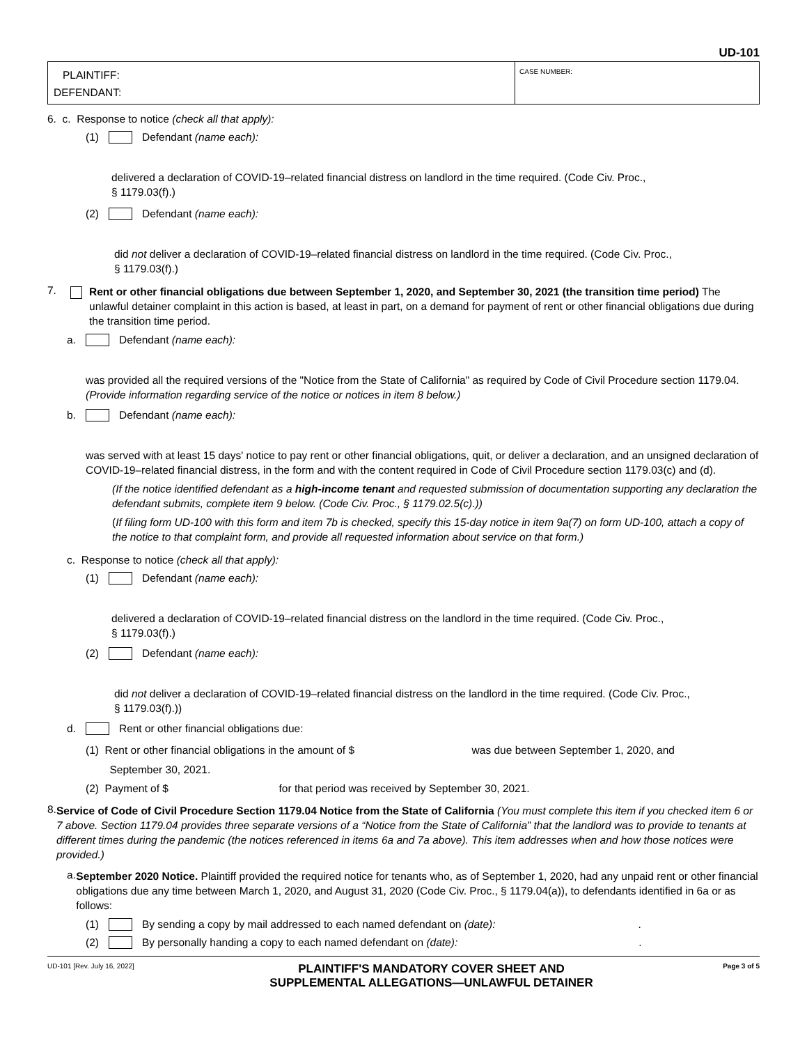UD-101
PLAINTIFF:
DEFENDANT:
CASE NUMBER:
6. c. Response to notice (check all that apply):
(1) Defendant (name each):
delivered a declaration of COVID-19–related financial distress on landlord in the time required. (Code Civ. Proc.,
§ 1179.03(f).)
(2) Defendant (name each):
did not deliver a declaration of COVID-19–related financial distress on landlord in the time required. (Code Civ. Proc.,
§ 1179.03(f).)
7.
Rent or other financial obligations due between September 1, 2020, and September 30, 2021 (the transition time period) The unlawful detainer complaint in this action is based, at least in part, on a demand for payment of rent or other financial obligations due during the transition time period.
a. Defendant (name each):
was provided all the required versions of the "Notice from the State of California" as required by Code of Civil Procedure section 1179.04. (Provide information regarding service of the notice or notices in item 8 below.)
b. Defendant (name each):
was served with at least 15 days' notice to pay rent or other financial obligations, quit, or deliver a declaration, and an unsigned declaration of COVID-19–related financial distress, in the form and with the content required in Code of Civil Procedure section 1179.03(c) and (d).
(If the notice identified defendant as a high-income tenant and requested submission of documentation supporting any declaration the defendant submits, complete item 9 below. (Code Civ. Proc., § 1179.02.5(c).))
(If filing form UD-100 with this form and item 7b is checked, specify this 15-day notice in item 9a(7) on form UD-100, attach a copy of the notice to that complaint form, and provide all requested information about service on that form.)
c. Response to notice (check all that apply):
(1) Defendant (name each):
delivered a declaration of COVID-19–related financial distress on the landlord in the time required. (Code Civ. Proc.,
§ 1179.03(f).)
(2) Defendant (name each):
did not deliver a declaration of COVID-19–related financial distress on the landlord in the time required. (Code Civ. Proc.,
§ 1179.03(f).))
d. Rent or other financial obligations due:
(1) Rent or other financial obligations in the amount of $ was due between September 1, 2020, and
September 30, 2021.
(2) Payment of $ for that period was received by September 30, 2021.
8.
Service of Code of Civil Procedure Section 1179.04 Notice from the State of California (You must complete this item if you checked item 6 or 7 above. Section 1179.04 provides three separate versions of a “Notice from the State of California” that the landlord was to provide to tenants at different times during the pandemic (the notices referenced in items 6a and 7a above). This item addresses when and how those notices were provided.)
a.
September 2020 Notice. Plaintiff provided the required notice for tenants who, as of September 1, 2020, had any unpaid rent or other financial obligations due any time between March 1, 2020, and August 31, 2020 (Code Civ. Proc., § 1179.04(a)), to defendants identified in 6a or as follows:
(1) By sending a copy by mail addressed to each named defendant on (date):.
(2) By personally handing a copy to each named defendant on (date):.
UD-101 [Rev. July 16, 2022]
PLAINTIFF'S MANDATORY COVER SHEET AND
SUPPLEMENTAL ALLEGATIONS—UNLAWFUL DETAINER
Page 3 of 5